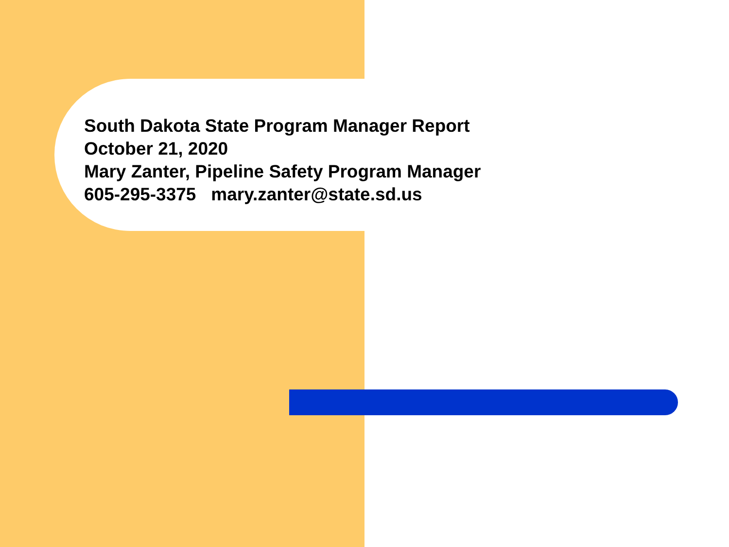South Dakota State Program Manager Report
October 21, 2020
Mary Zanter, Pipeline Safety Program Manager
605-295-3375 mary.zanter@state.sd.us